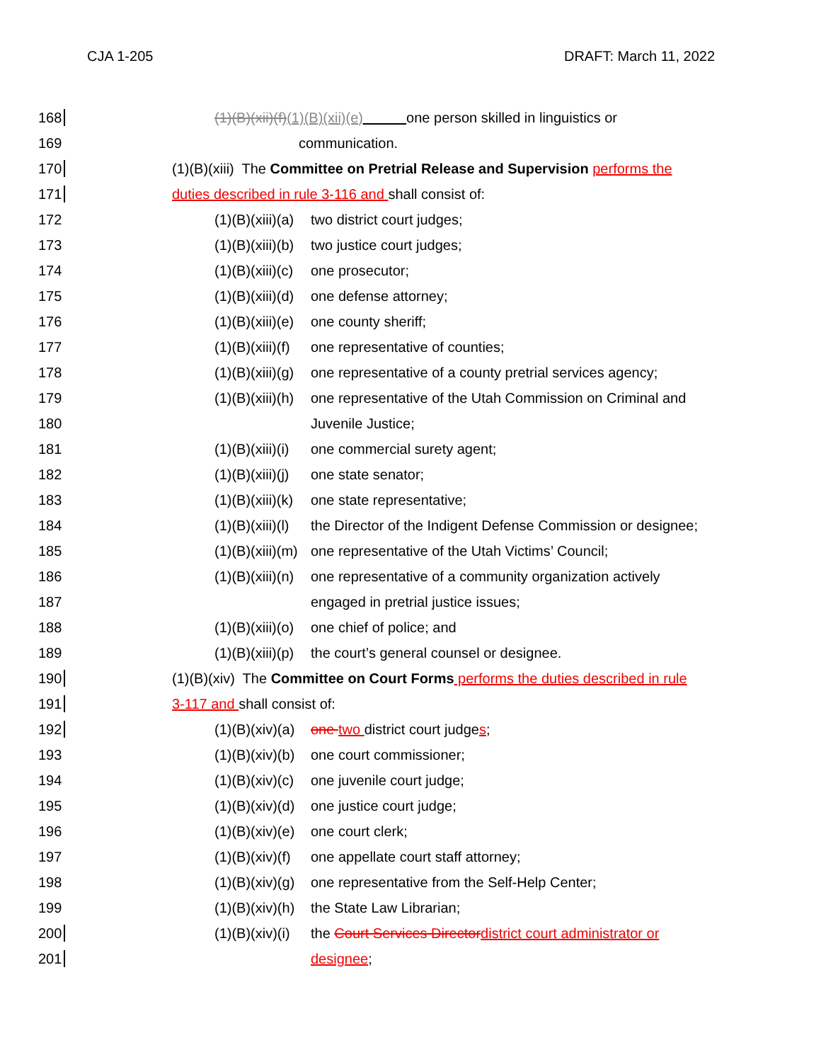CJA 1-205 DRAFT: March 11, 2022
168 (1)(B)(xii)(f)(1)(B)(xii)(e) one person skilled in linguistics or
169 communication.
170 (1)(B)(xiii) The Committee on Pretrial Release and Supervision performs the
171 duties described in rule 3-116 and shall consist of:
172 (1)(B)(xiii)(a) two district court judges;
173 (1)(B)(xiii)(b) two justice court judges;
174 (1)(B)(xiii)(c) one prosecutor;
175 (1)(B)(xiii)(d) one defense attorney;
176 (1)(B)(xiii)(e) one county sheriff;
177 (1)(B)(xiii)(f) one representative of counties;
178 (1)(B)(xiii)(g) one representative of a county pretrial services agency;
179 (1)(B)(xiii)(h) one representative of the Utah Commission on Criminal and
180 Juvenile Justice;
181 (1)(B)(xiii)(i) one commercial surety agent;
182 (1)(B)(xiii)(j) one state senator;
183 (1)(B)(xiii)(k) one state representative;
184 (1)(B)(xiii)(l) the Director of the Indigent Defense Commission or designee;
185 (1)(B)(xiii)(m) one representative of the Utah Victims’ Council;
186 (1)(B)(xiii)(n) one representative of a community organization actively
187 engaged in pretrial justice issues;
188 (1)(B)(xiii)(o) one chief of police; and
189 (1)(B)(xiii)(p) the court’s general counsel or designee.
190 (1)(B)(xiv) The Committee on Court Forms performs the duties described in rule
191 3-117 and shall consist of:
192 (1)(B)(xiv)(a) one two district court judges;
193 (1)(B)(xiv)(b) one court commissioner;
194 (1)(B)(xiv)(c) one juvenile court judge;
195 (1)(B)(xiv)(d) one justice court judge;
196 (1)(B)(xiv)(e) one court clerk;
197 (1)(B)(xiv)(f) one appellate court staff attorney;
198 (1)(B)(xiv)(g) one representative from the Self-Help Center;
199 (1)(B)(xiv)(h) the State Law Librarian;
200 (1)(B)(xiv)(i) the Court Services Director district court administrator or
201 designee;